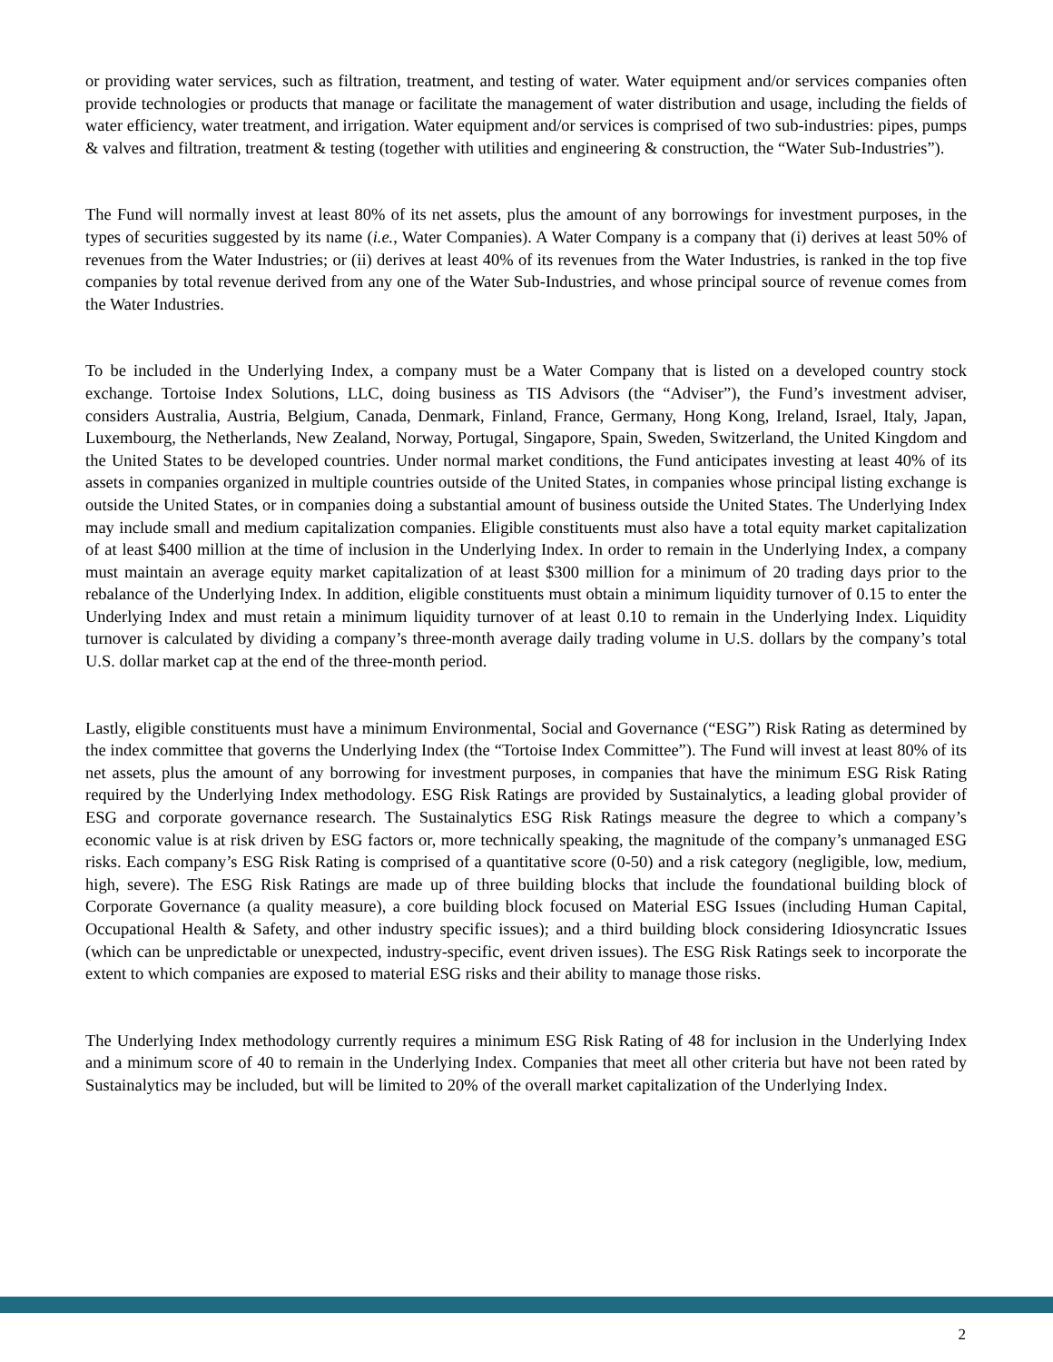or providing water services, such as filtration, treatment, and testing of water. Water equipment and/or services companies often provide technologies or products that manage or facilitate the management of water distribution and usage, including the fields of water efficiency, water treatment, and irrigation. Water equipment and/or services is comprised of two sub-industries: pipes, pumps & valves and filtration, treatment & testing (together with utilities and engineering & construction, the “Water Sub-Industries”).
The Fund will normally invest at least 80% of its net assets, plus the amount of any borrowings for investment purposes, in the types of securities suggested by its name (i.e., Water Companies). A Water Company is a company that (i) derives at least 50% of revenues from the Water Industries; or (ii) derives at least 40% of its revenues from the Water Industries, is ranked in the top five companies by total revenue derived from any one of the Water Sub-Industries, and whose principal source of revenue comes from the Water Industries.
To be included in the Underlying Index, a company must be a Water Company that is listed on a developed country stock exchange. Tortoise Index Solutions, LLC, doing business as TIS Advisors (the “Adviser”), the Fund’s investment adviser, considers Australia, Austria, Belgium, Canada, Denmark, Finland, France, Germany, Hong Kong, Ireland, Israel, Italy, Japan, Luxembourg, the Netherlands, New Zealand, Norway, Portugal, Singapore, Spain, Sweden, Switzerland, the United Kingdom and the United States to be developed countries. Under normal market conditions, the Fund anticipates investing at least 40% of its assets in companies organized in multiple countries outside of the United States, in companies whose principal listing exchange is outside the United States, or in companies doing a substantial amount of business outside the United States. The Underlying Index may include small and medium capitalization companies. Eligible constituents must also have a total equity market capitalization of at least $400 million at the time of inclusion in the Underlying Index. In order to remain in the Underlying Index, a company must maintain an average equity market capitalization of at least $300 million for a minimum of 20 trading days prior to the rebalance of the Underlying Index. In addition, eligible constituents must obtain a minimum liquidity turnover of 0.15 to enter the Underlying Index and must retain a minimum liquidity turnover of at least 0.10 to remain in the Underlying Index. Liquidity turnover is calculated by dividing a company’s three-month average daily trading volume in U.S. dollars by the company’s total U.S. dollar market cap at the end of the three-month period.
Lastly, eligible constituents must have a minimum Environmental, Social and Governance (“ESG”) Risk Rating as determined by the index committee that governs the Underlying Index (the “Tortoise Index Committee”). The Fund will invest at least 80% of its net assets, plus the amount of any borrowing for investment purposes, in companies that have the minimum ESG Risk Rating required by the Underlying Index methodology. ESG Risk Ratings are provided by Sustainalytics, a leading global provider of ESG and corporate governance research. The Sustainalytics ESG Risk Ratings measure the degree to which a company’s economic value is at risk driven by ESG factors or, more technically speaking, the magnitude of the company’s unmanaged ESG risks. Each company’s ESG Risk Rating is comprised of a quantitative score (0-50) and a risk category (negligible, low, medium, high, severe). The ESG Risk Ratings are made up of three building blocks that include the foundational building block of Corporate Governance (a quality measure), a core building block focused on Material ESG Issues (including Human Capital, Occupational Health & Safety, and other industry specific issues); and a third building block considering Idiosyncratic Issues (which can be unpredictable or unexpected, industry-specific, event driven issues). The ESG Risk Ratings seek to incorporate the extent to which companies are exposed to material ESG risks and their ability to manage those risks.
The Underlying Index methodology currently requires a minimum ESG Risk Rating of 48 for inclusion in the Underlying Index and a minimum score of 40 to remain in the Underlying Index. Companies that meet all other criteria but have not been rated by Sustainalytics may be included, but will be limited to 20% of the overall market capitalization of the Underlying Index.
2